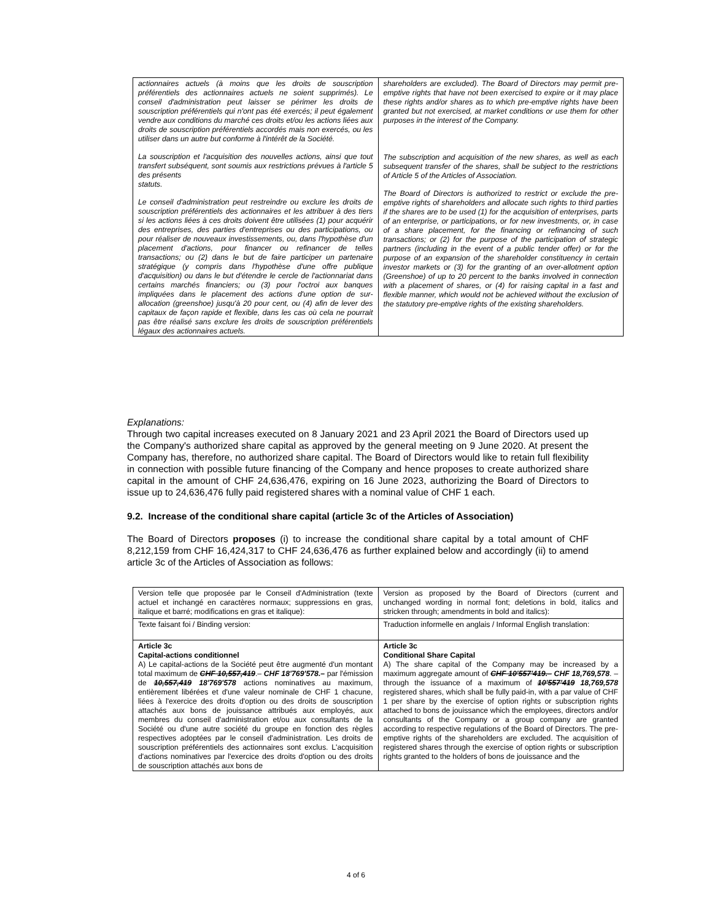| actionnaires actuels (à moins que les droits de souscription préférentiels des actionnaires actuels ne soient supprimés). Le conseil d'administration peut laisser se périmer les droits de souscription préférentiels qui n'ont pas été exercés; il peut également vendre aux conditions du marché ces droits et/ou les actions liées aux droits de souscription préférentiels accordés mais non exercés, ou les utiliser dans un autre but conforme à l'intérêt de la Société. La souscription et l'acquisition des nouvelles actions, ainsi que tout transfert subséquent, sont soumis aux restrictions prévues à l'article 5 des présents statuts. Le conseil d'administration peut restreindre ou exclure les droits de souscription préférentiels des actionnaires et les attribuer à des tiers si les actions liées à ces droits doivent être utilisées (1) pour acquérir des entreprises, des parties d'entreprises ou des participations, ou pour réaliser de nouveaux investissements, ou, dans l'hypothèse d'un placement d'actions, pour financer ou refinancer de telles transactions; ou (2) dans le but de faire participer un partenaire stratégique (y compris dans l'hypothèse d'une offre publique d'acquisition) ou dans le but d'étendre le cercle de l'actionnariat dans certains marchés financiers; ou (3) pour l'octroi aux banques impliquées dans le placement des actions d'une option de sur-allocation (greenshoe) jusqu'à 20 pour cent, ou (4) afin de lever des capitaux de façon rapide et flexible, dans les cas où cela ne pourrait pas être réalisé sans exclure les droits de souscription préférentiels légaux des actionnaires actuels. | shareholders are excluded). The Board of Directors may permit pre-emptive rights that have not been exercised to expire or it may place these rights and/or shares as to which pre-emptive rights have been granted but not exercised, at market conditions or use them for other purposes in the interest of the Company. The subscription and acquisition of the new shares, as well as each subsequent transfer of the shares, shall be subject to the restrictions of Article 5 of the Articles of Association. The Board of Directors is authorized to restrict or exclude the pre-emptive rights of shareholders and allocate such rights to third parties if the shares are to be used (1) for the acquisition of enterprises, parts of an enterprise, or participations, or for new investments, or, in case of a share placement, for the financing or refinancing of such transactions; or (2) for the purpose of the participation of strategic partners (including in the event of a public tender offer) or for the purpose of an expansion of the shareholder constituency in certain investor markets or (3) for the granting of an over-allotment option (Greenshoe) of up to 20 percent to the banks involved in connection with a placement of shares, or (4) for raising capital in a fast and flexible manner, which would not be achieved without the exclusion of the statutory pre-emptive rights of the existing shareholders. |
Explanations:
Through two capital increases executed on 8 January 2021 and 23 April 2021 the Board of Directors used up the Company's authorized share capital as approved by the general meeting on 9 June 2020. At present the Company has, therefore, no authorized share capital. The Board of Directors would like to retain full flexibility in connection with possible future financing of the Company and hence proposes to create authorized share capital in the amount of CHF 24,636,476, expiring on 16 June 2023, authorizing the Board of Directors to issue up to 24,636,476 fully paid registered shares with a nominal value of CHF 1 each.
9.2. Increase of the conditional share capital (article 3c of the Articles of Association)
The Board of Directors proposes (i) to increase the conditional share capital by a total amount of CHF 8,212,159 from CHF 16,424,317 to CHF 24,636,476 as further explained below and accordingly (ii) to amend article 3c of the Articles of Association as follows:
| Version telle que proposée par le Conseil d'Administration (texte actuel et inchangé en caractères normaux; suppressions en gras, italique et barré; modifications en gras et italique): | Version as proposed by the Board of Directors (current and unchanged wording in normal font; deletions in bold, italics and stricken through; amendments in bold and italics): |
| Texte faisant foi / Binding version: | Traduction informelle en anglais / Informal English translation: |
| Article 3c Capital-actions conditionnel A) Le capital-actions de la Société peut être augmenté d'un montant total maximum de CHF 10,557,419 .– CHF 18'769'578.– par l'émission de 10,557,419 18'769'578 actions nominatives au maximum, entièrement libérées et d'une valeur nominale de CHF 1 chacune, liées à l'exercice des droits d'option ou des droits de souscription attachés aux bons de jouissance attribués aux employés, aux membres du conseil d'administration et/ou aux consultants de la Société ou d'une autre société du groupe en fonction des règles respectives adoptées par le conseil d'administration. Les droits de souscription préférentiels des actionnaires sont exclus. L'acquisition d'actions nominatives par l'exercice des droits d'option ou des droits de souscription attachés aux bons de | Article 3c Conditional Share Capital A) The share capital of the Company may be increased by a maximum aggregate amount of CHF 10'557'419.– CHF 18,769,578 . – through the issuance of a maximum of 10'557'419 18,769,578 registered shares, which shall be fully paid-in, with a par value of CHF 1 per share by the exercise of option rights or subscription rights attached to bons de jouissance which the employees, directors and/or consultants of the Company or a group company are granted according to respective regulations of the Board of Directors. The pre-emptive rights of the shareholders are excluded. The acquisition of registered shares through the exercise of option rights or subscription rights granted to the holders of bons de jouissance and the |
4 of 6